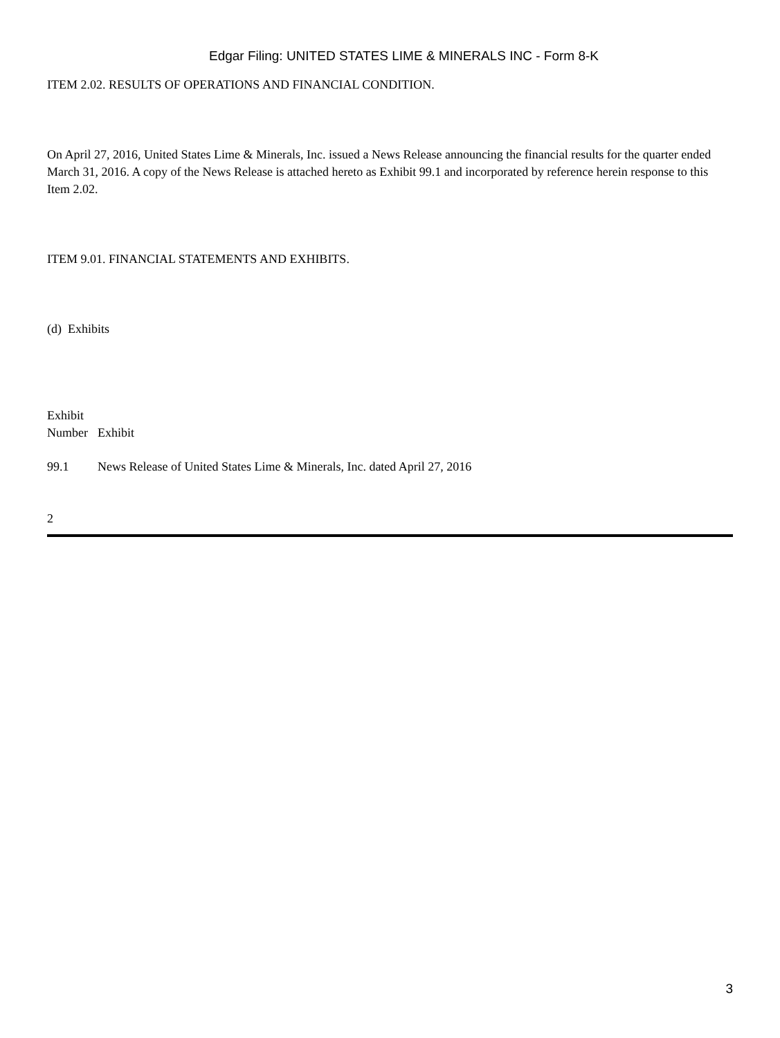Edgar Filing: UNITED STATES LIME & MINERALS INC - Form 8-K
ITEM 2.02. RESULTS OF OPERATIONS AND FINANCIAL CONDITION.
On April 27, 2016, United States Lime & Minerals, Inc. issued a News Release announcing the financial results for the quarter ended March 31, 2016. A copy of the News Release is attached hereto as Exhibit 99.1 and incorporated by reference herein response to this Item 2.02.
ITEM 9.01. FINANCIAL STATEMENTS AND EXHIBITS.
(d) Exhibits
| Exhibit Number | Exhibit |
| 99.1 | News Release of United States Lime & Minerals, Inc. dated April 27, 2016 |
2
3